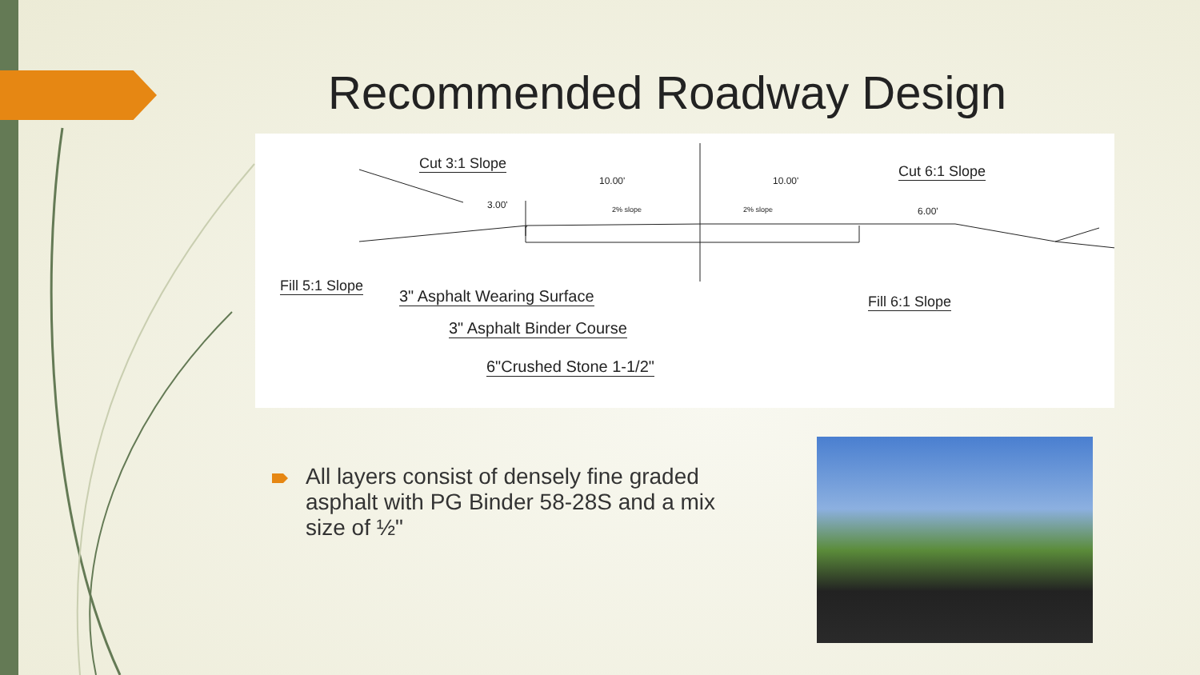Recommended Roadway Design
Cut 3:1 Slope
10.00' 10.00'
3.00' 2% slope 2% slope 6.00'
Cut 6:1 Slope
Fill 5:1 Slope
3" Asphalt Wearing Surface
3" Asphalt Binder Course
6"Crushed Stone 1-1/2"
Fill 6:1 Slope
All layers consist of densely fine graded asphalt with PG Binder 58-28S and a mix size of ½"